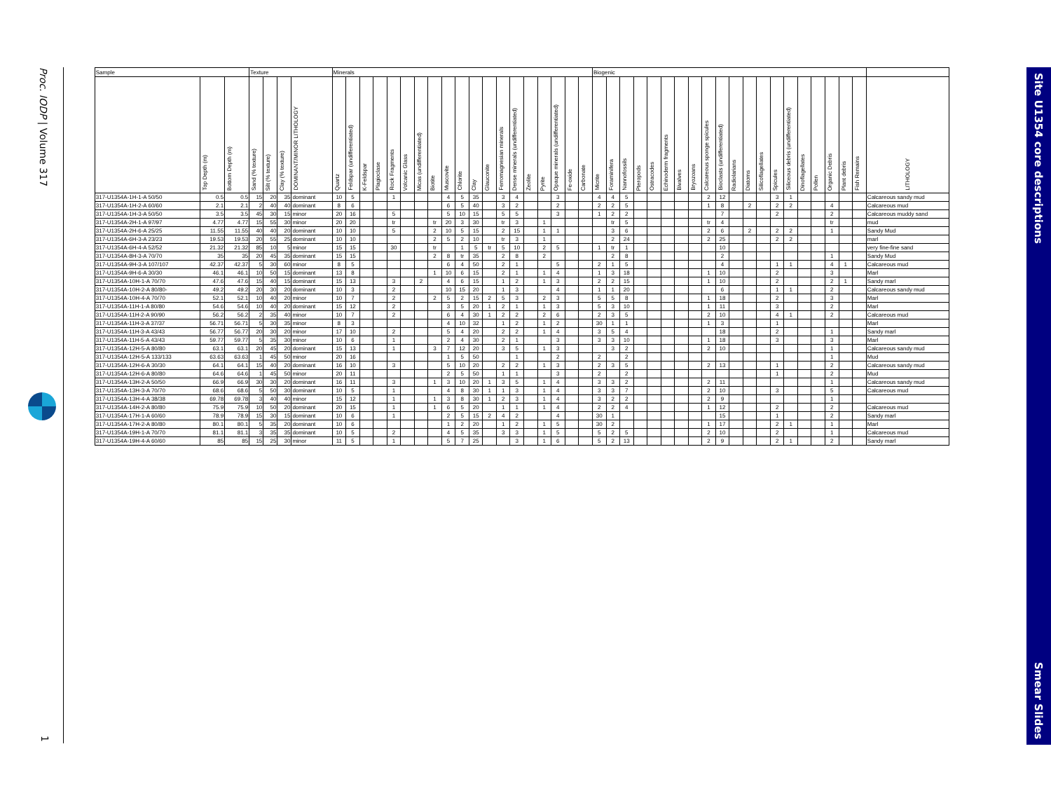Proc. IODP | Volume 317
1
| Sample | | | Texture | | | | Minerals | | | | | | | | | | | | | | | | | | | Biogenic | | | | | | | | | | | | | | | | | | | | |
| --- | --- | --- | --- | --- | --- | --- | --- | --- | --- | --- | --- | --- | --- | --- | --- | --- | --- | --- | --- | --- | --- | --- | --- | --- | --- | --- | --- | --- | --- | --- | --- | --- | --- | --- | --- | --- | --- | --- | --- | --- | --- | --- | --- | --- | --- | --- |
| | Top Depth (m) | Bottom Depth (m) | Sand (% texture) | Silt (% texture) | Clay (% texture) | DOMINANT/MINOR LITHOLOGY | Quartz | Feldspar (undifferentiated) | K-Feldspar | Plagioclase | Rock Fragments | Volcanic Glass | Micas (undifferentiated) | Biotite | Muscovite | Chlorite | Clay | Glauconite | Ferromagnesian minerals | Dense minerals (undifferentiated) | Zeolite | Pyrite | Opaque minerals (undifferentiated) | Fe-oxide | Carbonate | Micrite | Foraminifera | Nannofossils | Pteropods | Ostracodes | Echinoderm fragments | Bivalves | Bryozoans | Calcareous sponge spicules | Bioclasts (undifferentiated) | Radiolarians | Diatoms | Silicoflagellates | Spicules | Siliceous debris (undifferentiated) | Dinoflagellates | Pollen | Organic Debris | Plant debris | Fish Remains | LITHOLOGY |
| 317-U1354A-1H-1-A 50/50 | 0.5 | 0.5 | 15 | 20 | 35 | dominant | 10 | 5 | | | 1 | | | | 4 | 5 | 35 | | 3 | 4 | | | 3 | | | 4 | 4 | 5 | | | | | | 2 | 12 | | | | 3 | 1 | | | | | | Calcareous sandy mud |
| 317-U1354A-1H-2-A 60/60 | 2.1 | 2.1 | 2 | 40 | 40 | dominant | 8 | 6 | | | | | | | 6 | 5 | 40 | | 3 | 2 | | | 2 | | | 2 | 2 | 5 | | | | | | 1 | 8 | | 2 | | 2 | 2 | | | 4 | | | Calcareous mud |
| 317-U1354A-1H-3-A 50/50 | 3.5 | 3.5 | 45 | 30 | 15 | minor | 20 | 16 | | | 5 | | | | 5 | 10 | 15 | | 5 | 5 | | | 3 | | | 1 | 2 | 2 | | | | | | | 7 | | | | 2 | | | | 2 | | | Calcareous muddy sand |
| 317-U1354A-2H-1-A 97/97 | 4.77 | 4.77 | 15 | 55 | 30 | minor | 20 | 20 | | | tr | | | tr | 20 | 3 | 30 | | tr | 3 | | 1 | | | | | tr | 5 | | | | | | tr | 4 | | | | | | | | tr | | | mud |
| 317-U1354A-2H-6-A 25/25 | 11.55 | 11.55 | 40 | 40 | 20 | dominant | 10 | 10 | | | 5 | | | 2 | 10 | 5 | 15 | | 2 | 15 | | 1 | 1 | | | | 3 | 6 | | | | | | 2 | 6 | | 2 | | 2 | 2 | | | 1 | | | Sandy Mud |
| 317-U1354A-6H-3-A 23/23 | 19.53 | 19.53 | 20 | 55 | 25 | dominant | 10 | 10 | | | | | | 2 | 5 | 2 | 10 | | tr | 3 | | 1 | | | | | 2 | 24 | | | | | | 2 | 25 | | | | 2 | 2 | | | | | | marl |
| 317-U1354A-6H-4-A 52/52 | 21.32 | 21.32 | 85 | 10 | 5 | minor | 15 | 15 | | | 30 | | | tr | | 1 | 5 | tr | 5 | 10 | | 2 | 5 | | | 1 | tr | 1 | | | | | | | 10 | | | | | | | | | | | very fine-fine sand |
| 317-U1354A-8H-3-A 70/70 | 35 | 35 | 20 | 45 | 35 | dominant | 15 | 15 | | | | | | 2 | 8 | tr | 35 | | 2 | 8 | | 2 | | | | | 2 | 8 | | | | | | | 2 | | | | | | | | 1 | | | Sandy Mud |
| 317-U1354A-9H-3-A 107/107 | 42.37 | 42.37 | 5 | 30 | 60 | minor | 8 | 5 | | | | | | | 6 | 4 | 50 | | 2 | 1 | | | 5 | | | 2 | 1 | 5 | | | | | | | 4 | | | | 1 | 1 | | | 4 | 1 | | Calcareous mud |
| 317-U1354A-9H-6-A 30/30 | 46.1 | 46.1 | 10 | 50 | 15 | dominant | 13 | 8 | | | | | | 1 | 10 | 6 | 15 | | 2 | 1 | | 1 | 4 | | | 1 | 3 | 18 | | | | | | 1 | 10 | | | | 2 | | | | 3 | | | Marl |
| 317-U1354A-10H-1-A 70/70 | 47.6 | 47.6 | 15 | 40 | 15 | dominant | 15 | 13 | | | 3 | | 2 | | 4 | 6 | 15 | | 1 | 2 | | 1 | 3 | | | 2 | 2 | 15 | | | | | | 1 | 10 | | | | 2 | | | | 2 | 1 | | Sandy marl |
| 317-U1354A-10H-2-A 80/80- | 49.2 | 49.2 | 20 | 30 | 20 | dominant | 10 | 3 | | | 2 | | | | 10 | 15 | 20 | | 1 | 3 | | | 4 | | | 1 | 1 | 20 | | | | | | | 6 | | | | 1 | 1 | | | 2 | | | Calcareous sandy mud |
| 317-U1354A-10H-4-A 70/70 | 52.1 | 52.1 | 10 | 40 | 20 | minor | 10 | 7 | | | 2 | | | 2 | 5 | 2 | 15 | 2 | 5 | 3 | | 2 | 3 | | | 5 | 5 | 8 | | | | | | 1 | 18 | | | | 2 | | | | 3 | | | Marl |
| 317-U1354A-11H-1-A 80/80 | 54.6 | 54.6 | 10 | 40 | 20 | dominant | 15 | 12 | | | 2 | | | | 3 | 5 | 20 | 1 | 2 | 1 | | 1 | 3 | | | 5 | 3 | 10 | | | | | | 1 | 11 | | | | 3 | | | | 2 | | | Marl |
| 317-U1354A-11H-2-A 90/90 | 56.2 | 56.2 | 2 | 35 | 40 | minor | 10 | 7 | | | 2 | | | | 6 | 4 | 30 | 1 | 2 | 2 | | 2 | 6 | | | 2 | 3 | 5 | | | | | | 2 | 10 | | | | 4 | 1 | | | 2 | | | Calcareous mud |
| 317-U1354A-11H-3-A 37/37 | 56.71 | 56.71 | 5 | 30 | 35 | minor | 8 | 3 | | | | | | | 4 | 10 | 32 | | 1 | 2 | | 1 | 2 | | | 30 | 1 | 1 | | | | | | 1 | 3 | | | | 1 | | | | | | | Marl |
| 317-U1354A-11H-3-A 43/43 | 56.77 | 56.77 | 20 | 30 | 20 | minor | 17 | 10 | | | 2 | | | | 5 | 4 | 20 | | 2 | 2 | | 1 | 4 | | | 3 | 5 | 4 | | | | | | | 18 | | | | 2 | | | | 1 | | | Sandy marl |
| 317-U1354A-11H-5-A 43/43 | 59.77 | 59.77 | 5 | 35 | 30 | minor | 10 | 6 | | | 1 | | | | 2 | 4 | 30 | | 2 | 1 | | | 3 | | | 3 | 3 | 10 | | | | | | 1 | 18 | | | | 3 | | | | 3 | | | Marl |
| 317-U1354A-12H-5-A 80/80 | 63.1 | 63.1 | 20 | 45 | 20 | dominant | 15 | 13 | | | 1 | | | 3 | 7 | 12 | 20 | | 3 | 5 | | 1 | 3 | | | | 3 | 2 | | | | | | 2 | 10 | | | | | | | | 1 | | | Calcareous sandy mud |
| 317-U1354A-12H-5-A 133/133 | 63.63 | 63.63 | 1 | 45 | 50 | minor | 20 | 16 | | | | | | | 1 | 5 | 50 | | | 1 | | | 2 | | | 2 | | 2 | | | | | | | | | | | | | | | 1 | | | Mud |
| 317-U1354A-12H-6-A 30/30 | 64.1 | 64.1 | 15 | 40 | 20 | dominant | 16 | 10 | | | 3 | | | | 5 | 10 | 20 | | 2 | 2 | | 1 | 3 | | | 2 | 3 | 5 | | | | | | 2 | 13 | | | | 1 | | | | 2 | | | Calcareous sandy mud |
| 317-U1354A-12H-6-A 80/80 | 64.6 | 64.6 | 1 | 45 | 50 | minor | 20 | 11 | | | | | | | 2 | 5 | 50 | | 1 | 1 | | | 3 | | | 2 | | 2 | | | | | | | | | | | 1 | | | | 2 | | | Mud |
| 317-U1354A-13H-2-A 50/50 | 66.9 | 66.9 | 30 | 30 | 20 | dominant | 16 | 11 | | | 3 | | | 1 | 3 | 10 | 20 | 1 | 3 | 5 | | 1 | 4 | | | 3 | 3 | 2 | | | | | | 2 | 11 | | | | | | | | 1 | | | Calcareous sandy mud |
| 317-U1354A-13H-3-A 70/70 | 68.6 | 68.6 | 5 | 50 | 30 | dominant | 10 | 5 | | | 1 | | | | 4 | 8 | 30 | 1 | 1 | 3 | | 1 | 4 | | | 3 | 3 | 7 | | | | | | 2 | 10 | | | | 3 | | | | 5 | | | Calcareous mud |
| 317-U1354A-13H-4-A 38/38 | 69.78 | 69.78 | 3 | 40 | 40 | minor | 15 | 12 | | | 1 | | | 1 | 3 | 8 | 30 | 1 | 2 | 3 | | 1 | 4 | | | 3 | 2 | 2 | | | | | | 2 | 9 | | | | | | | | 1 | | | |
| 317-U1354A-14H-2-A 80/80 | 75.9 | 75.9 | 10 | 50 | 20 | dominant | 20 | 15 | | | 1 | | | 1 | 6 | 5 | 20 | | 1 | 1 | | 1 | 4 | | | 2 | 2 | 4 | | | | | | 1 | 12 | | | | 2 | | | | 2 | | | Calcareous mud |
| 317-U1354A-17H-1-A 60/60 | 78.9 | 78.9 | 15 | 30 | 15 | dominant | 10 | 6 | | | 1 | | | | 2 | 5 | 15 | 2 | 4 | 2 | | | 4 | | | 30 | 1 | | | | | | | | 15 | | | | 1 | | | | 2 | | | Sandy marl |
| 317-U1354A-17H-2-A 80/80 | 80.1 | 80.1 | 5 | 35 | 20 | dominant | 10 | 6 | | | | | | | 1 | 2 | 20 | | 1 | 2 | | 1 | 5 | | | 30 | 2 | | | | | | | 1 | 17 | | | | 2 | 1 | | | 1 | | | Marl |
| 317-U1354A-19H-1-A 70/70 | 81.1 | 81.1 | 3 | 35 | 35 | dominant | 10 | 5 | | | 2 | | | | 4 | 5 | 35 | | 3 | 3 | | 1 | 5 | | | 5 | 2 | 5 | | | | | | 2 | 10 | | | | 2 | | | | 1 | | | Calcareous mud |
| 317-U1354A-19H-4-A 60/60 | 85 | 85 | 15 | 25 | 30 | minor | 11 | 5 | | | 1 | | | | 5 | 7 | 25 | | | 3 | | 1 | 6 | | | 5 | 2 | 13 | | | | | | 2 | 9 | | | | 2 | 1 | | | 2 | | | Sandy marl |
Site U1354 core descriptions
Smear Slides